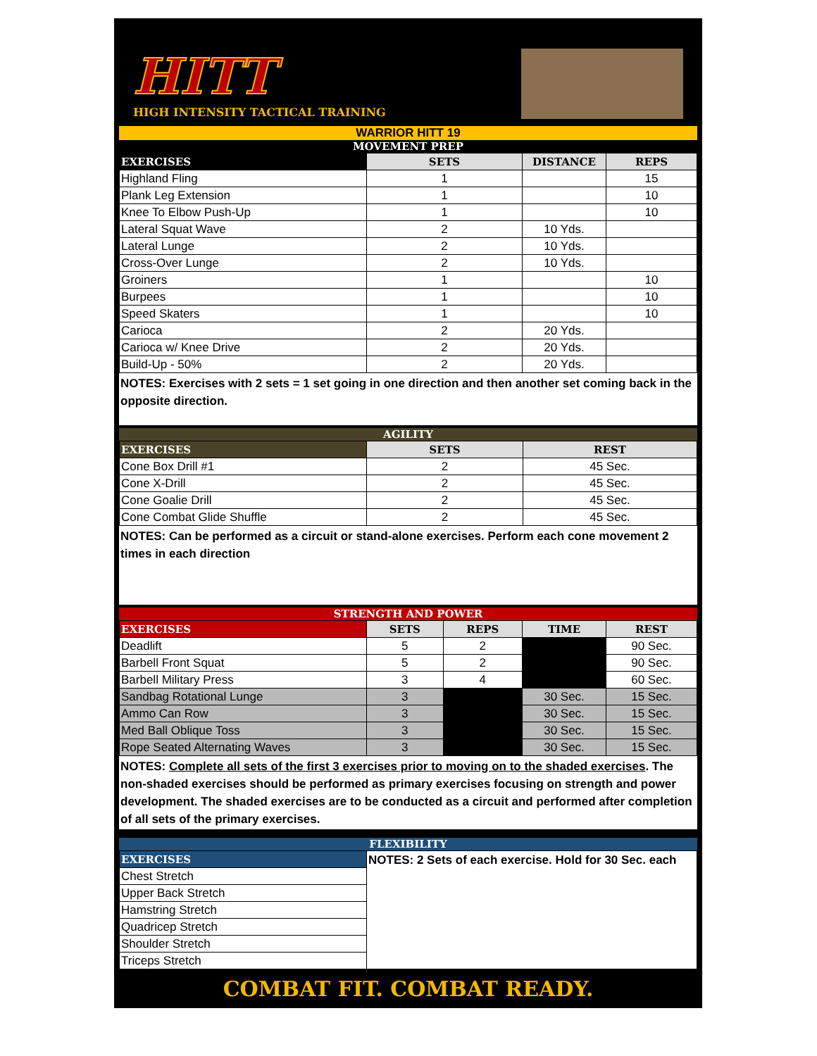HITT
HIGH INTENSITY TACTICAL TRAINING
WARRIOR HITT 19
MOVEMENT PREP
| EXERCISES | SETS | DISTANCE | REPS |
| --- | --- | --- | --- |
| Highland Fling | 1 | | 15 |
| Plank Leg Extension | 1 | | 10 |
| Knee To Elbow Push-Up | 1 | | 10 |
| Lateral Squat Wave | 2 | 10 Yds. | |
| Lateral Lunge | 2 | 10 Yds. | |
| Cross-Over Lunge | 2 | 10 Yds. | |
| Groiners | 1 | | 10 |
| Burpees | 1 | | 10 |
| Speed Skaters | 1 | | 10 |
| Carioca | 2 | 20 Yds. | |
| Carioca w/ Knee Drive | 2 | 20 Yds. | |
| Build-Up - 50% | 2 | 20 Yds. | |
NOTES: Exercises with 2 sets = 1 set going in one direction and then another set coming back in the opposite direction.
AGILITY
| EXERCISES | SETS | REST |
| --- | --- | --- |
| Cone Box Drill #1 | 2 | 45 Sec. |
| Cone X-Drill | 2 | 45 Sec. |
| Cone Goalie Drill | 2 | 45 Sec. |
| Cone Combat Glide Shuffle | 2 | 45 Sec. |
NOTES: Can be performed as a circuit or stand-alone exercises. Perform each cone movement 2 times in each direction
STRENGTH AND POWER
| EXERCISES | SETS | REPS | TIME | REST |
| --- | --- | --- | --- | --- |
| Deadlift | 5 | 2 | | 90 Sec. |
| Barbell Front Squat | 5 | 2 | | 90 Sec. |
| Barbell Military Press | 3 | 4 | | 60 Sec. |
| Sandbag Rotational Lunge | 3 | | 30 Sec. | 15 Sec. |
| Ammo Can Row | 3 | | 30 Sec. | 15 Sec. |
| Med Ball Oblique Toss | 3 | | 30 Sec. | 15 Sec. |
| Rope Seated Alternating Waves | 3 | | 30 Sec. | 15 Sec. |
NOTES: Complete all sets of the first 3 exercises prior to moving on to the shaded exercises. The non-shaded exercises should be performed as primary exercises focusing on strength and power development. The shaded exercises are to be conducted as a circuit and performed after completion of all sets of the primary exercises.
FLEXIBILITY
| EXERCISES | NOTES: 2 Sets of each exercise. Hold for 30 Sec. each |
| Chest Stretch | |
| Upper Back Stretch | |
| Hamstring Stretch | |
| Quadricep Stretch | |
| Shoulder Stretch | |
| Triceps Stretch | |
COMBAT FIT. COMBAT READY.